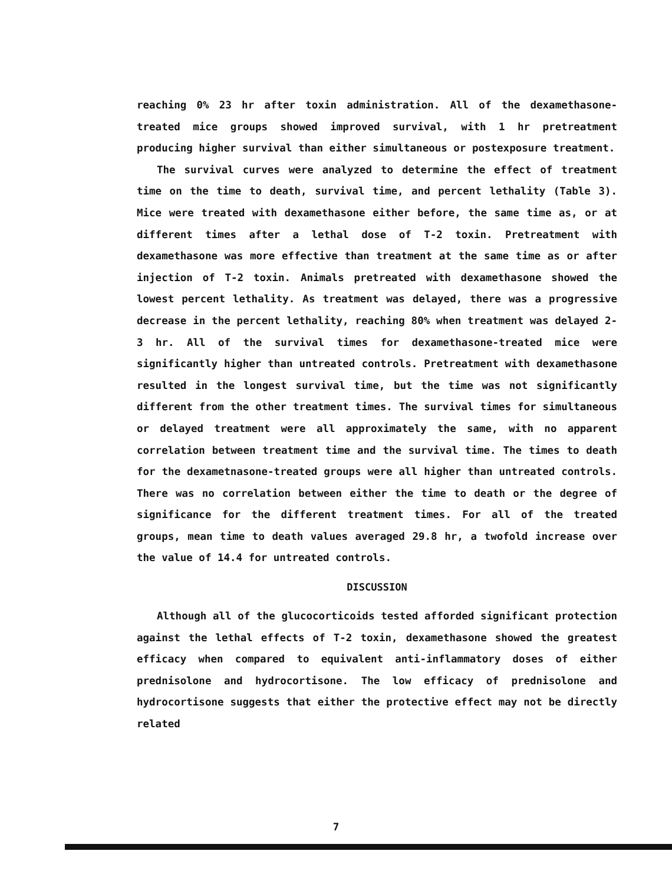reaching 0% 23 hr after toxin administration. All of the dexamethasone-treated mice groups showed improved survival, with 1 hr pretreatment producing higher survival than either simultaneous or postexposure treatment.
The survival curves were analyzed to determine the effect of treatment time on the time to death, survival time, and percent lethality (Table 3). Mice were treated with dexamethasone either before, the same time as, or at different times after a lethal dose of T-2 toxin. Pretreatment with dexamethasone was more effective than treatment at the same time as or after injection of T-2 toxin. Animals pretreated with dexamethasone showed the lowest percent lethality. As treatment was delayed, there was a progressive decrease in the percent lethality, reaching 80% when treatment was delayed 2-3 hr. All of the survival times for dexamethasone-treated mice were significantly higher than untreated controls. Pretreatment with dexamethasone resulted in the longest survival time, but the time was not significantly different from the other treatment times. The survival times for simultaneous or delayed treatment were all approximately the same, with no apparent correlation between treatment time and the survival time. The times to death for the dexametnasone-treated groups were all higher than untreated controls. There was no correlation between either the time to death or the degree of significance for the different treatment times. For all of the treated groups, mean time to death values averaged 29.8 hr, a twofold increase over the value of 14.4 for untreated controls.
DISCUSSION
Although all of the glucocorticoids tested afforded significant protection against the lethal effects of T-2 toxin, dexamethasone showed the greatest efficacy when compared to equivalent anti-inflammatory doses of either prednisolone and hydrocortisone. The low efficacy of prednisolone and hydrocortisone suggests that either the protective effect may not be directly related
7